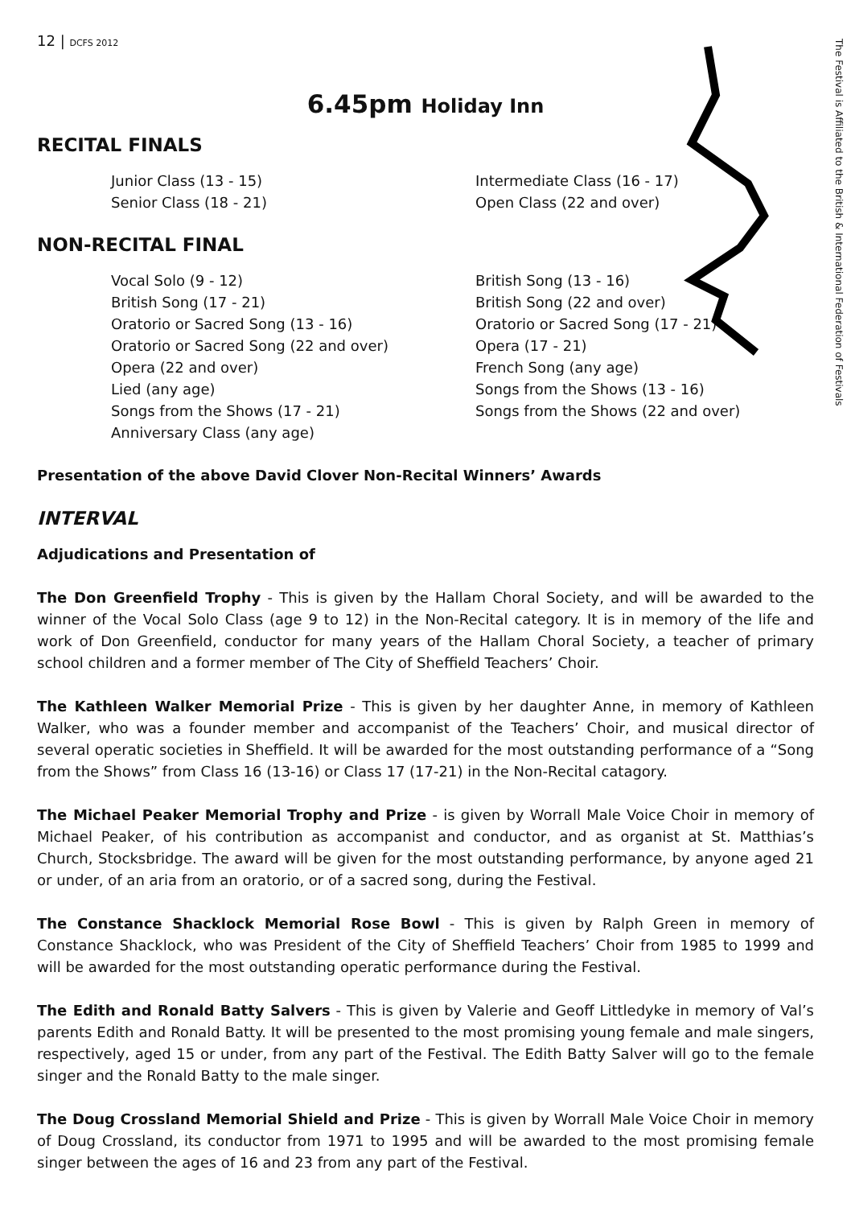The Festival is Affiliated to the British & International Federation of Festivals
12 | DCFS 2012
6.45pm Holiday Inn
RECITAL FINALS
Junior Class (13 - 15)
Senior Class (18 - 21)
Intermediate Class (16 - 17)
Open Class (22 and over)
NON-RECITAL FINAL
Vocal Solo (9 - 12)
British Song (17 - 21)
Oratorio or Sacred Song (13 - 16)
Oratorio or Sacred Song (22 and over)
Opera (22 and over)
Lied (any age)
Songs from the Shows (17 - 21)
Anniversary Class (any age)
British Song (13 - 16)
British Song (22 and over)
Oratorio or Sacred Song (17 - 21)
Opera (17 - 21)
French Song (any age)
Songs from the Shows (13 - 16)
Songs from the Shows (22 and over)
Presentation of the above David Clover Non-Recital Winners’ Awards
INTERVAL
Adjudications and Presentation of
The Don Greenfield Trophy - This is given by the Hallam Choral Society, and will be awarded to the winner of the Vocal Solo Class (age 9 to 12) in the Non-Recital category. It is in memory of the life and work of Don Greenfield, conductor for many years of the Hallam Choral Society, a teacher of primary school children and a former member of The City of Sheffield Teachers’ Choir.
The Kathleen Walker Memorial Prize - This is given by her daughter Anne, in memory of Kathleen Walker, who was a founder member and accompanist of the Teachers’ Choir, and musical director of several operatic societies in Sheffield. It will be awarded for the most outstanding performance of a “Song from the Shows” from Class 16 (13-16) or Class 17 (17-21) in the Non-Recital catagory.
The Michael Peaker Memorial Trophy and Prize - is given by Worrall Male Voice Choir in memory of Michael Peaker, of his contribution as accompanist and conductor, and as organist at St. Matthias’s Church, Stocksbridge. The award will be given for the most outstanding performance, by anyone aged 21 or under, of an aria from an oratorio, or of a sacred song, during the Festival.
The Constance Shacklock Memorial Rose Bowl - This is given by Ralph Green in memory of Constance Shacklock, who was President of the City of Sheffield Teachers’ Choir from 1985 to 1999 and will be awarded for the most outstanding operatic performance during the Festival.
The Edith and Ronald Batty Salvers - This is given by Valerie and Geoff Littledyke in memory of Val’s parents Edith and Ronald Batty. It will be presented to the most promising young female and male singers, respectively, aged 15 or under, from any part of the Festival. The Edith Batty Salver will go to the female singer and the Ronald Batty to the male singer.
The Doug Crossland Memorial Shield and Prize - This is given by Worrall Male Voice Choir in memory of Doug Crossland, its conductor from 1971 to 1995 and will be awarded to the most promising female singer between the ages of 16 and 23 from any part of the Festival.